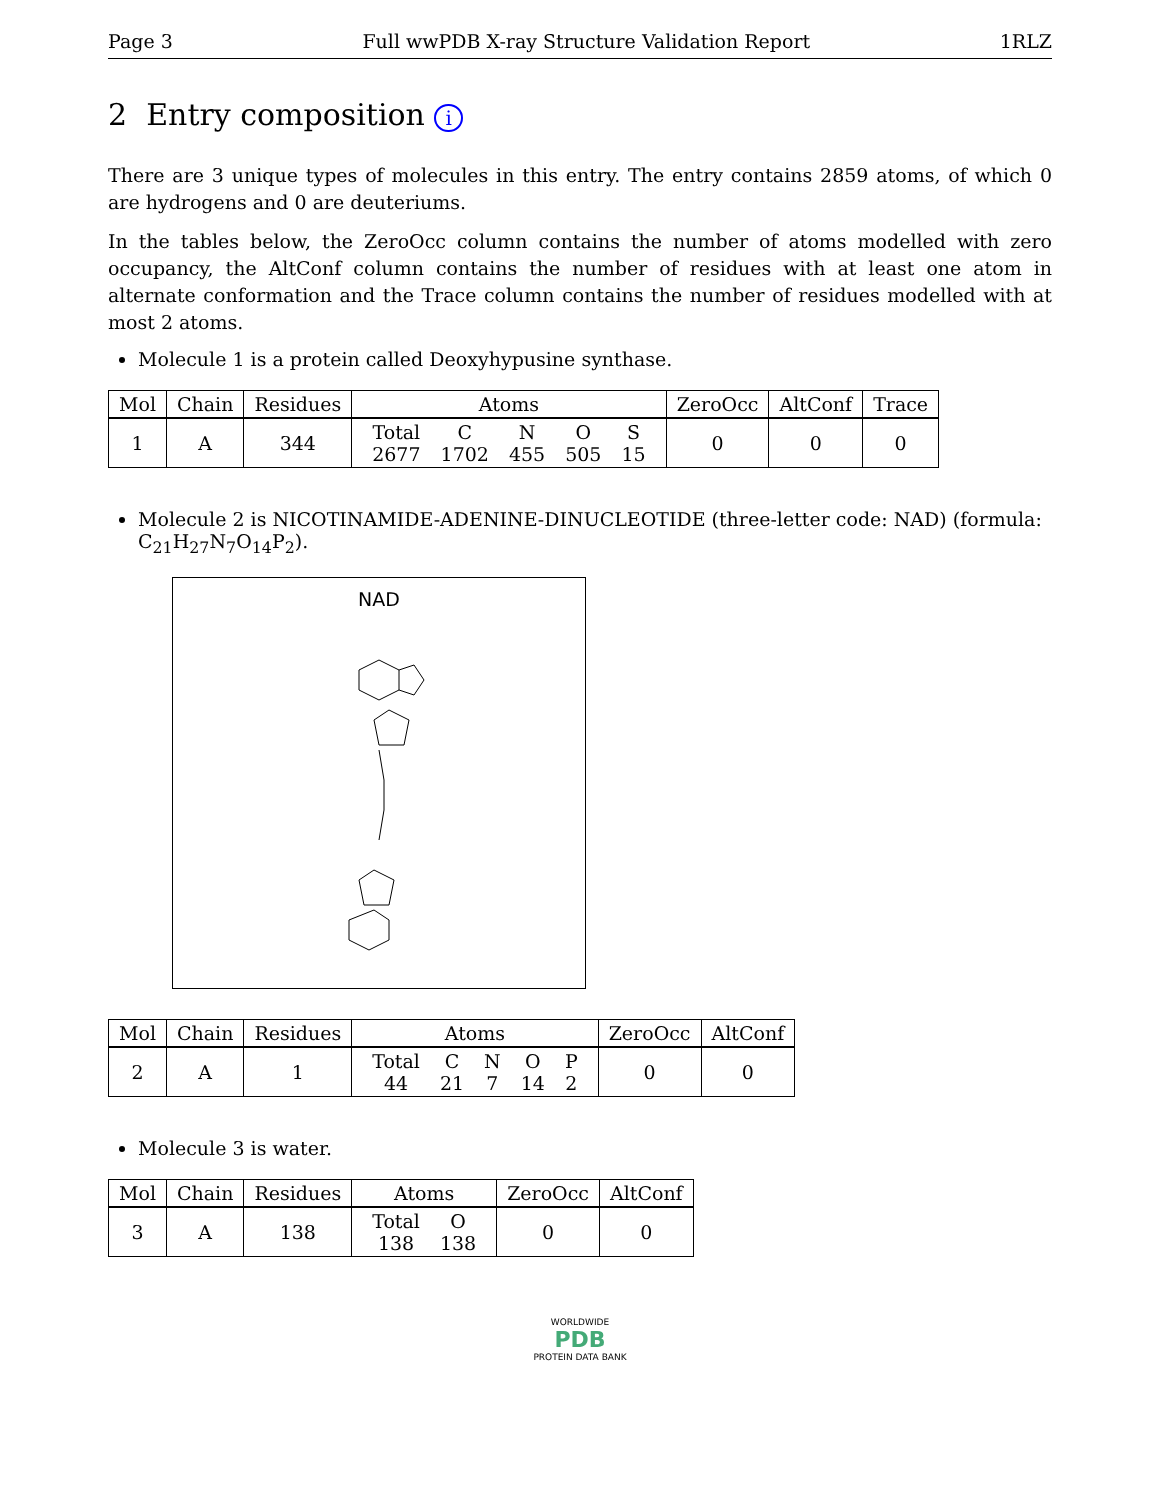Page 3 Full wwPDB X-ray Structure Validation Report 1RLZ
2 Entry composition i
There are 3 unique types of molecules in this entry. The entry contains 2859 atoms, of which 0 are hydrogens and 0 are deuteriums.
In the tables below, the ZeroOcc column contains the number of atoms modelled with zero occupancy, the AltConf column contains the number of residues with at least one atom in alternate conformation and the Trace column contains the number of residues modelled with at most 2 atoms.
Molecule 1 is a protein called Deoxyhypusine synthase.
| Mol | Chain | Residues | Atoms | ZeroOcc | AltConf | Trace |
| --- | --- | --- | --- | --- | --- | --- |
| 1 | A | 344 | / Total / C / N / O / S / / 2677 / 1702 / 455 / 505 / 15 / | 0 | 0 | 0 |
Molecule 2 is NICOTINAMIDE-ADENINE-DINUCLEOTIDE (three-letter code: NAD) (formula: C<sub>21</sub>H<sub>27</sub>N<sub>7</sub>O<sub>14</sub>P<sub>2</sub>).
NAD
| Mol | Chain | Residues | Atoms | ZeroOcc | AltConf |
| --- | --- | --- | --- | --- | --- |
| 2 | A | 1 | / Total / C / N / O / P / / 44 / 21 / 7 / 14 / 2 / | 0 | 0 |
Molecule 3 is water.
| Mol | Chain | Residues | Atoms | ZeroOcc | AltConf |
| --- | --- | --- | --- | --- | --- |
| 3 | A | 138 | / Total / O / / 138 / 138 / | 0 | 0 |
WORLDWIDE
PDB
PROTEIN DATA BANK